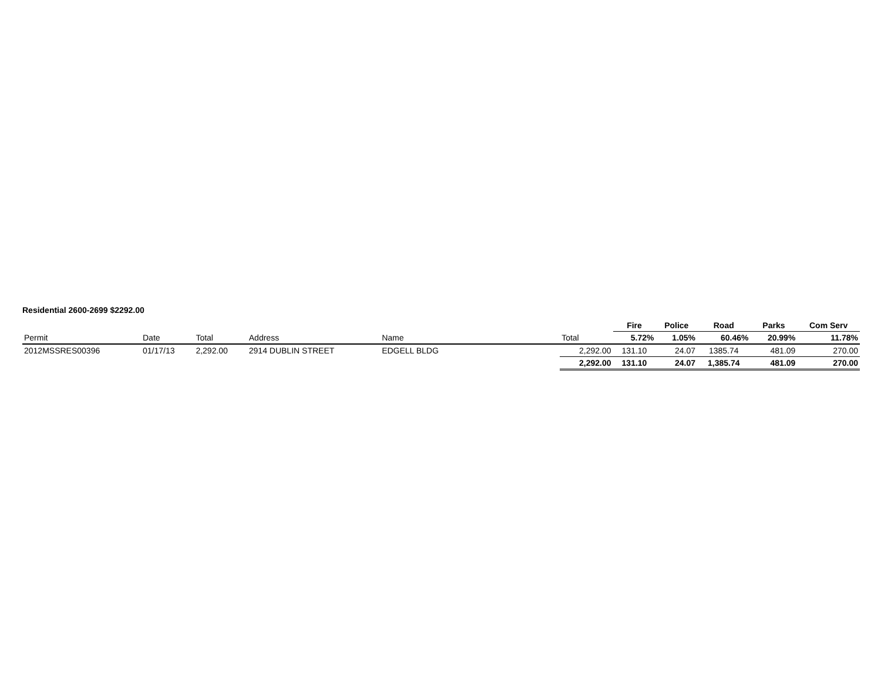Residential 2600-2699 $2292.00
| | | | | | | Fire | Police | Road | Parks | Com Serv |
| --- | --- | --- | --- | --- | --- | --- | --- | --- | --- | --- |
| Permit | Date | Total | Address | Name | Total | 5.72% | 1.05% | 60.46% | 20.99% | 11.78% |
| 2012MSSRES00396 | 01/17/13 | 2,292.00 | 2914 DUBLIN STREET | EDGELL BLDG | 2,292.00 | 131.10 | 24.07 | 1385.74 | 481.09 | 270.00 |
| | | | | | 2,292.00 | 131.10 | 24.07 | 1,385.74 | 481.09 | 270.00 |